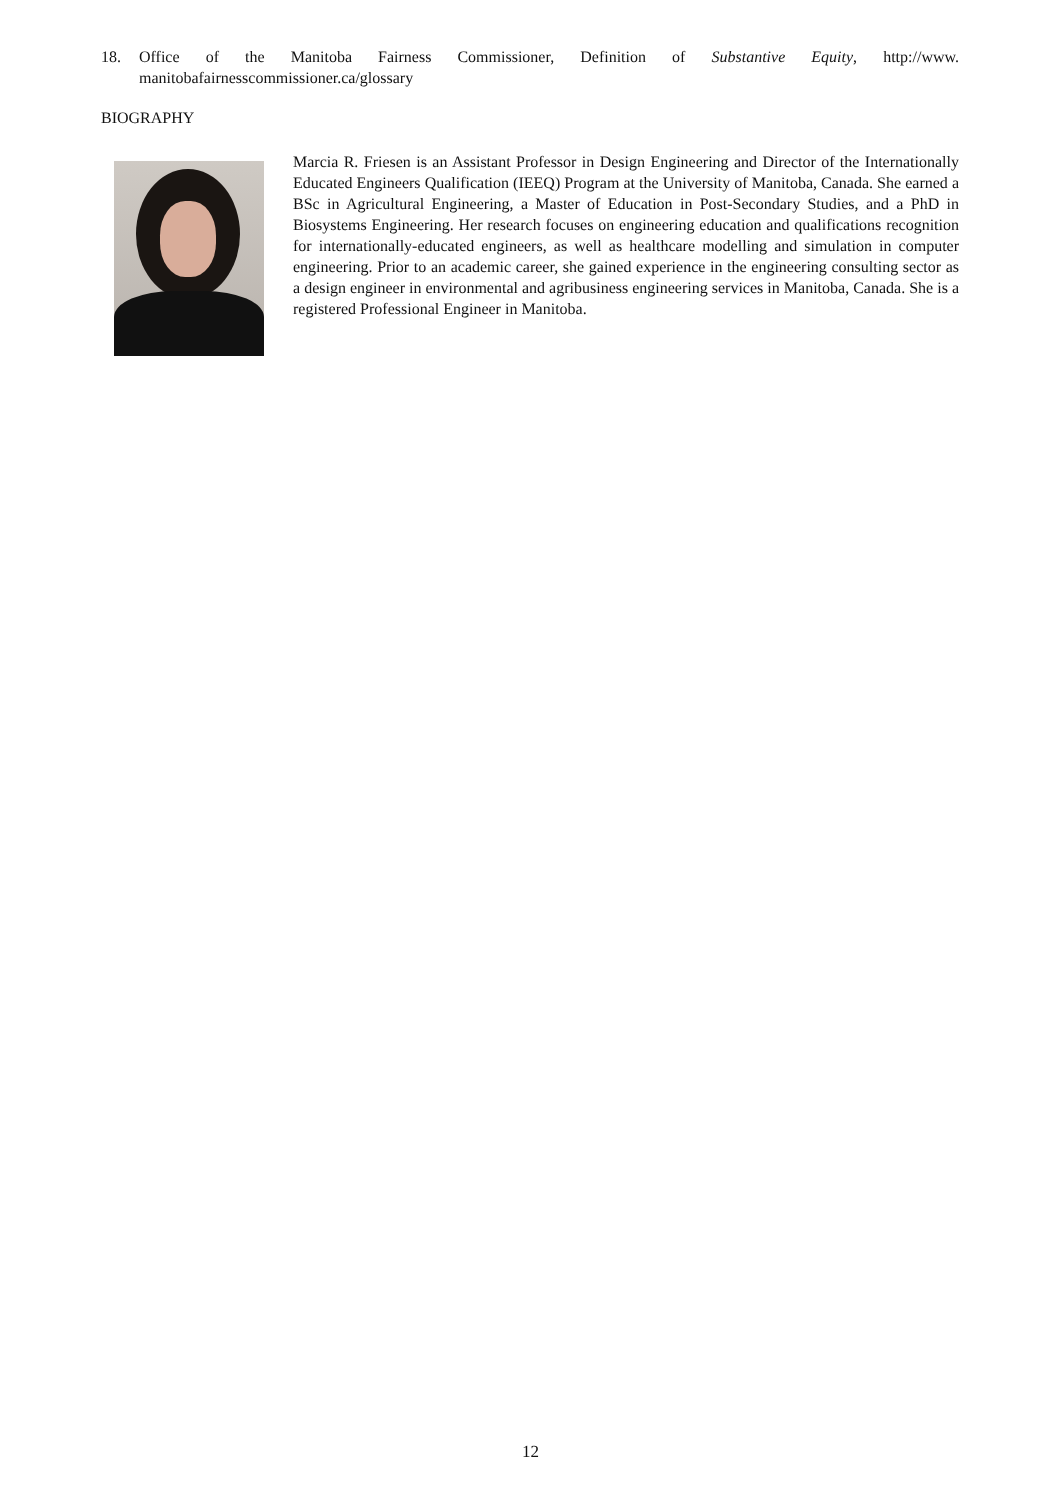18. Office of the Manitoba Fairness Commissioner, Definition of Substantive Equity, http://www. manitobafairnesscommissioner.ca/glossary
BIOGRAPHY
Marcia R. Friesen is an Assistant Professor in Design Engineering and Director of the Internationally Educated Engineers Qualification (IEEQ) Program at the University of Manitoba, Canada. She earned a BSc in Agricultural Engineering, a Master of Education in Post-Secondary Studies, and a PhD in Biosystems Engineering. Her research focuses on engineering education and qualifications recognition for internationally-educated engineers, as well as healthcare modelling and simulation in computer engineering. Prior to an academic career, she gained experience in the engineering consulting sector as a design engineer in environmental and agribusiness engineering services in Manitoba, Canada. She is a registered Professional Engineer in Manitoba.
12